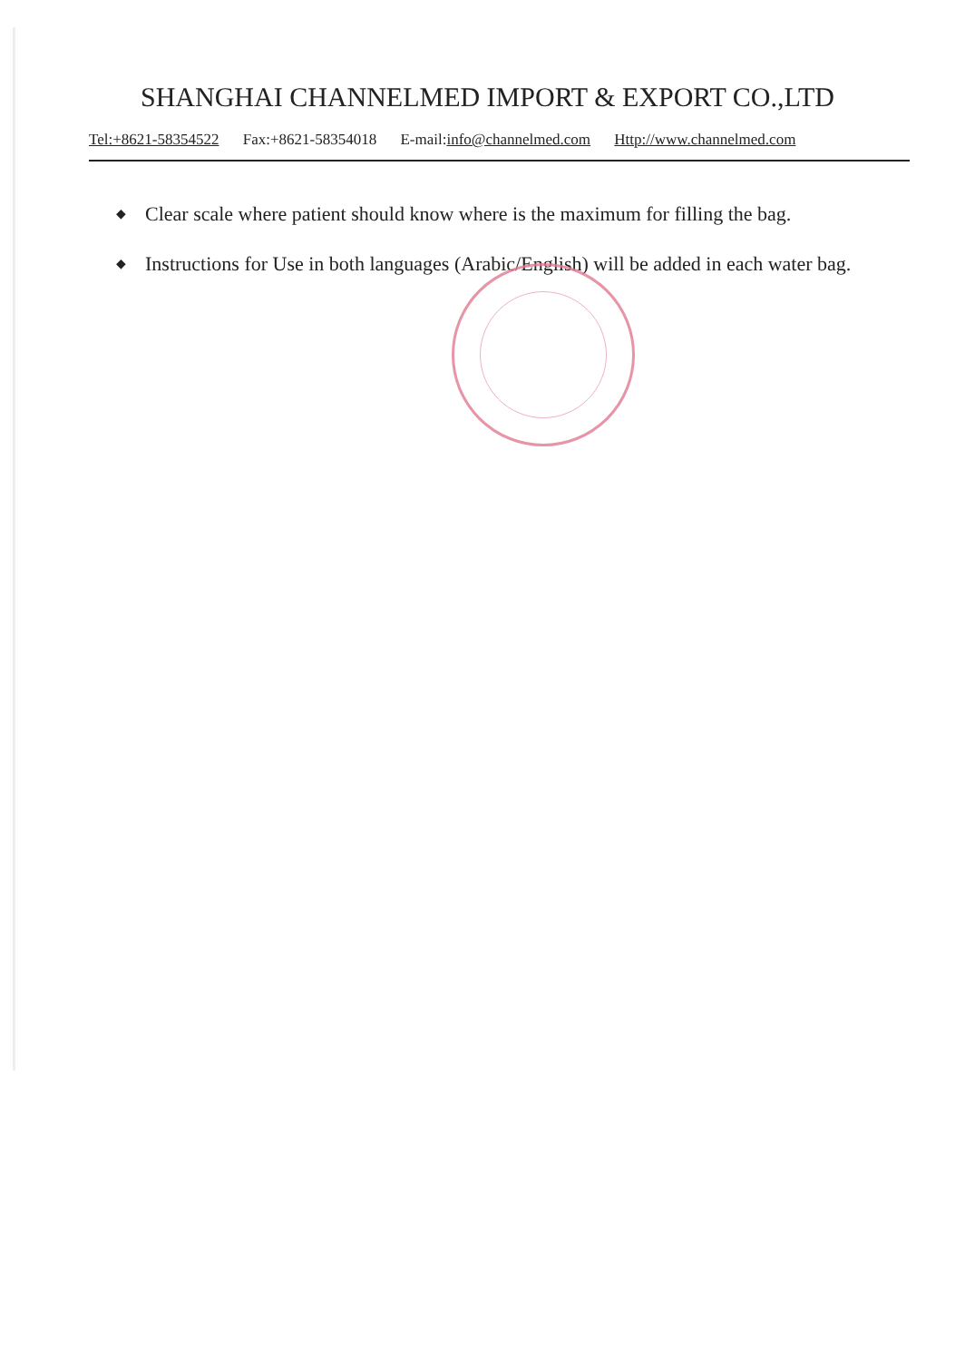SHANGHAI CHANNELMED IMPORT & EXPORT CO.,LTD
Tel:+8621-58354522 Fax:+8621-58354018 E-mail:info@channelmed.com Http://www.channelmed.com
◆ Clear scale where patient should know where is the maximum for filling the bag.
◆ Instructions for Use in both languages (Arabic/English) will be added in each water bag.